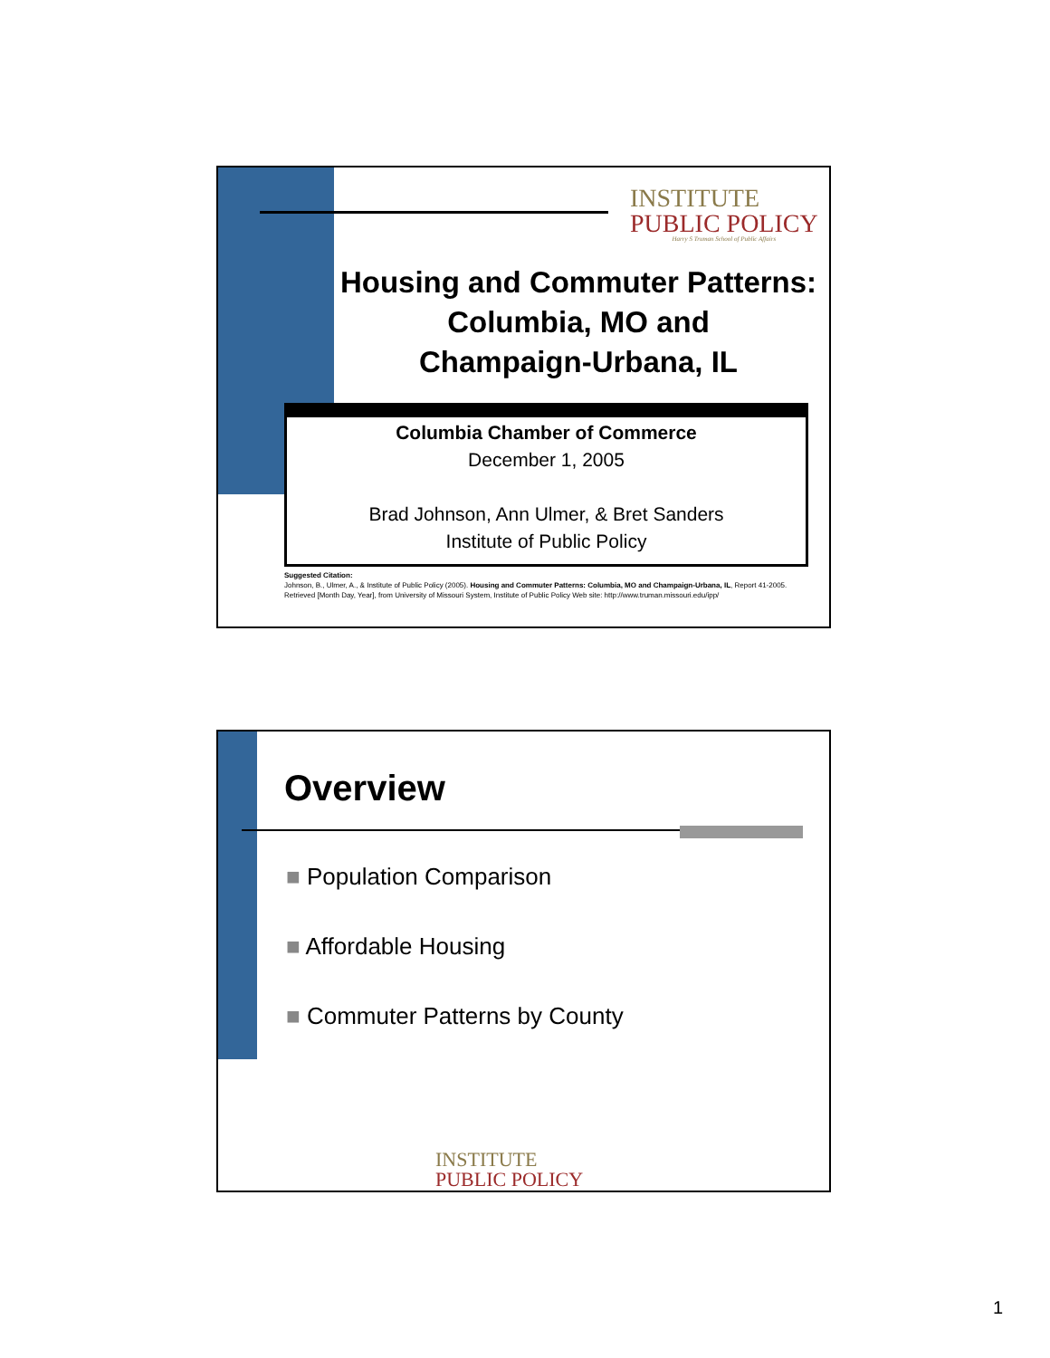INSTITUTE
PUBLIC POLICY
Harry S Truman School of Public Affairs
Housing and Commuter Patterns:
Columbia, MO and
Champaign-Urbana, IL
Columbia Chamber of Commerce
December 1, 2005
Brad Johnson, Ann Ulmer, & Bret Sanders
Institute of Public Policy
Suggested Citation:
Johnson, B., Ulmer, A., & Institute of Public Policy (2005). Housing and Commuter Patterns: Columbia, MO and Champaign-Urbana, IL, Report 41-2005. Retrieved [Month Day, Year], from University of Missouri System, Institute of Public Policy Web site: http://www.truman.missouri.edu/ipp/
Overview
■ Population Comparison
■ Affordable Housing
■ Commuter Patterns by County
INSTITUTE
PUBLIC POLICY
1